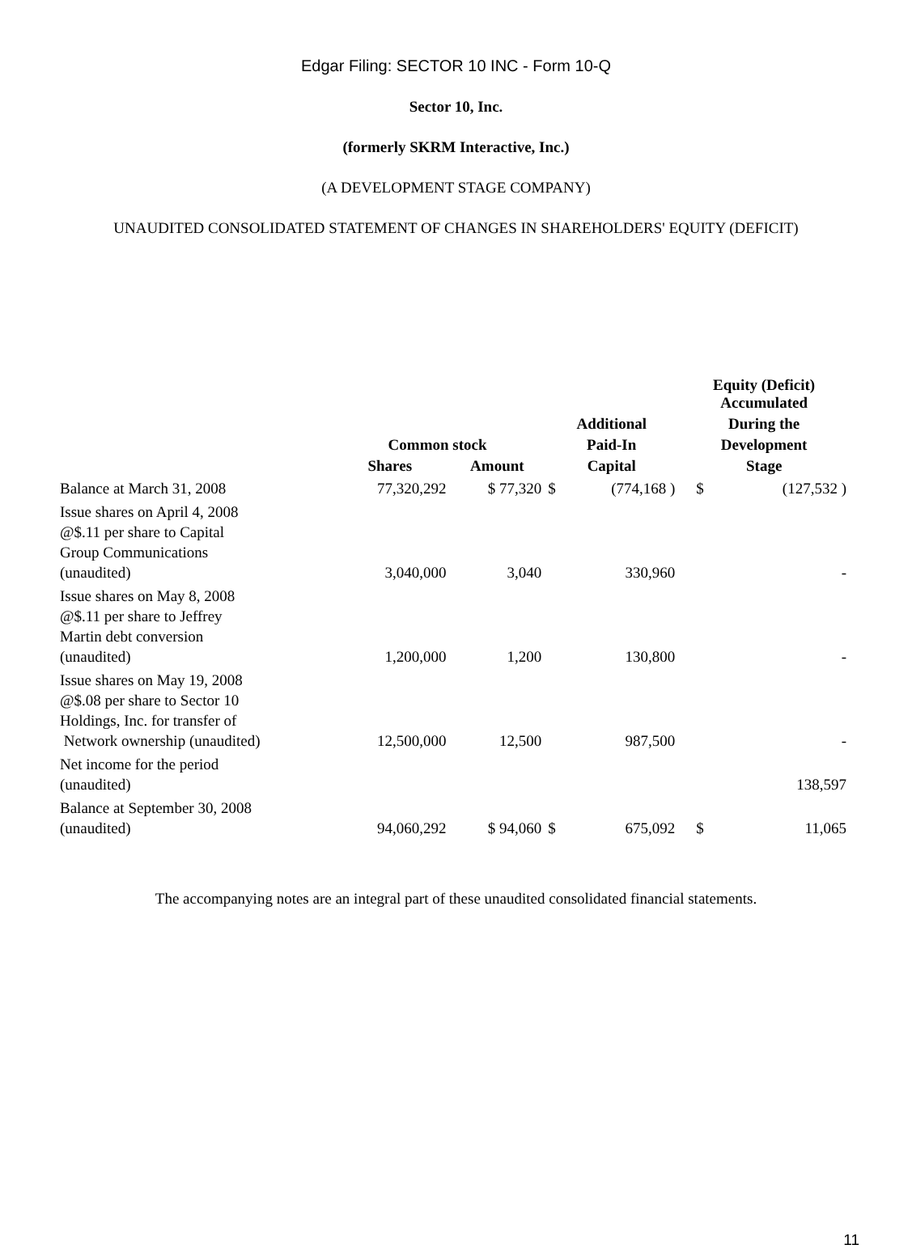Edgar Filing: SECTOR 10 INC - Form 10-Q
Sector 10, Inc.
(formerly SKRM Interactive, Inc.)
(A DEVELOPMENT STAGE COMPANY)
UNAUDITED CONSOLIDATED STATEMENT OF CHANGES IN SHAREHOLDERS' EQUITY (DEFICIT)
| | | | | | Equity (Deficit) Accumulated | |
| --- | --- | --- | --- | --- | --- | --- |
| | | | Additional | | During the | |
| | Common stock | | Paid-In | | Development | |
| | Shares | Amount | Capital | | Stage | |
| Balance at March 31, 2008 | 77,320,292 | $ 77,320 | $ | (774,168 ) | $ | (127,532 ) |
| Issue shares on April 4, 2008 @$.11 per share to Capital Group Communications (unaudited) | 3,040,000 | 3,040 | | 330,960 | | - |
| Issue shares on May 8, 2008 @$.11 per share to Jeffrey Martin debt conversion (unaudited) | 1,200,000 | 1,200 | | 130,800 | | - |
| Issue shares on May 19, 2008 @$.08 per share to Sector 10 Holdings, Inc. for transfer of Network ownership (unaudited) | 12,500,000 | 12,500 | | 987,500 | | - |
| Net income for the period (unaudited) | | | | | | 138,597 |
| Balance at September 30, 2008 (unaudited) | 94,060,292 | $ 94,060 | $ | 675,092 | $ | 11,065 |
The accompanying notes are an integral part of these unaudited consolidated financial statements.
11